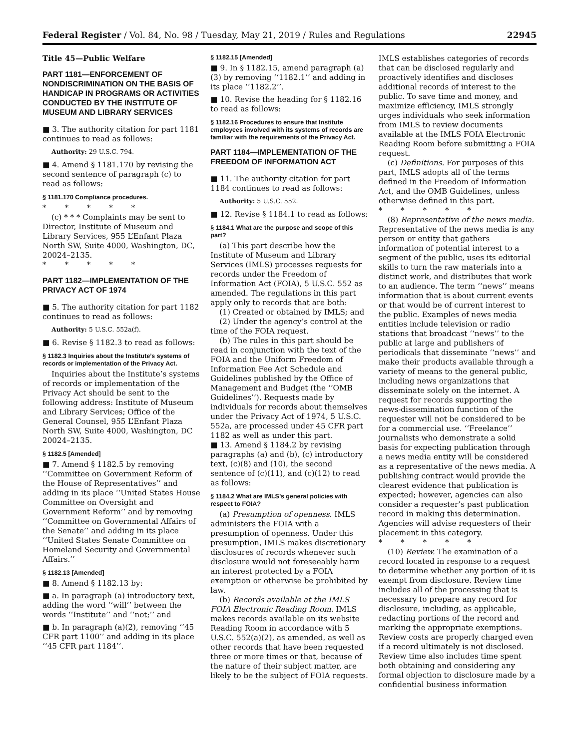Federal Register / Vol. 84, No. 98 / Tuesday, May 21, 2019 / Rules and Regulations 22945
Title 45—Public Welfare
PART 1181—ENFORCEMENT OF NONDISCRIMINATION ON THE BASIS OF HANDICAP IN PROGRAMS OR ACTIVITIES CONDUCTED BY THE INSTITUTE OF MUSEUM AND LIBRARY SERVICES
■ 3. The authority citation for part 1181 continues to read as follows:
Authority: 29 U.S.C. 794.
■ 4. Amend § 1181.170 by revising the second sentence of paragraph (c) to read as follows:
§ 1181.170 Compliance procedures.
* * * * *
(c) * * * Complaints may be sent to Director, Institute of Museum and Library Services, 955 L’Enfant Plaza North SW, Suite 4000, Washington, DC, 20024–2135.
* * * * *
PART 1182—IMPLEMENTATION OF THE PRIVACY ACT OF 1974
■ 5. The authority citation for part 1182 continues to read as follows:
Authority: 5 U.S.C. 552a(f).
■ 6. Revise § 1182.3 to read as follows:
§ 1182.3 Inquiries about the Institute’s systems of records or implementation of the Privacy Act.
Inquiries about the Institute’s systems of records or implementation of the Privacy Act should be sent to the following address: Institute of Museum and Library Services; Office of the General Counsel, 955 L’Enfant Plaza North SW, Suite 4000, Washington, DC 20024–2135.
§ 1182.5 [Amended]
■ 7. Amend § 1182.5 by removing ‘‘Committee on Government Reform of the House of Representatives’’ and adding in its place ‘‘United States House Committee on Oversight and Government Reform’’ and by removing ‘‘Committee on Governmental Affairs of the Senate’’ and adding in its place ‘‘United States Senate Committee on Homeland Security and Governmental Affairs.’’
§ 1182.13 [Amended]
■ 8. Amend § 1182.13 by:
■ a. In paragraph (a) introductory text, adding the word ‘‘will’’ between the words ‘‘Institute’’ and ‘‘not;’’ and
■ b. In paragraph (a)(2), removing ‘‘45 CFR part 1100’’ and adding in its place ‘‘45 CFR part 1184’’.
§ 1182.15 [Amended]
■ 9. In § 1182.15, amend paragraph (a)(3) by removing ‘‘1182.1’’ and adding in its place ‘‘1182.2’’.
■ 10. Revise the heading for § 1182.16 to read as follows:
§ 1182.16 Procedures to ensure that Institute employees involved with its systems of records are familiar with the requirements of the Privacy Act.
PART 1184—IMPLEMENTATION OF THE FREEDOM OF INFORMATION ACT
■ 11. The authority citation for part 1184 continues to read as follows:
Authority: 5 U.S.C. 552.
■ 12. Revise § 1184.1 to read as follows:
§ 1184.1 What are the purpose and scope of this part?
(a) This part describe how the Institute of Museum and Library Services (IMLS) processes requests for records under the Freedom of Information Act (FOIA), 5 U.S.C. 552 as amended. The regulations in this part apply only to records that are both:
(1) Created or obtained by IMLS; and
(2) Under the agency’s control at the time of the FOIA request.
(b) The rules in this part should be read in conjunction with the text of the FOIA and the Uniform Freedom of Information Fee Act Schedule and Guidelines published by the Office of Management and Budget (the ‘‘OMB Guidelines’’). Requests made by individuals for records about themselves under the Privacy Act of 1974, 5 U.S.C. 552a, are processed under 45 CFR part 1182 as well as under this part.
■ 13. Amend § 1184.2 by revising paragraphs (a) and (b), (c) introductory text, (c)(8) and (10), the second sentence of (c)(11), and (c)(12) to read as follows:
§ 1184.2 What are IMLS’s general policies with respect to FOIA?
(a) Presumption of openness. IMLS administers the FOIA with a presumption of openness. Under this presumption, IMLS makes discretionary disclosures of records whenever such disclosure would not foreseeably harm an interest protected by a FOIA exemption or otherwise be prohibited by law.
(b) Records available at the IMLS FOIA Electronic Reading Room. IMLS makes records available on its website Reading Room in accordance with 5 U.S.C. 552(a)(2), as amended, as well as other records that have been requested three or more times or that, because of the nature of their subject matter, are likely to be the subject of FOIA requests.
IMLS establishes categories of records that can be disclosed regularly and proactively identifies and discloses additional records of interest to the public. To save time and money, and maximize efficiency, IMLS strongly urges individuals who seek information from IMLS to review documents available at the IMLS FOIA Electronic Reading Room before submitting a FOIA request.
(c) Definitions. For purposes of this part, IMLS adopts all of the terms defined in the Freedom of Information Act, and the OMB Guidelines, unless otherwise defined in this part.
* * * * *
(8) Representative of the news media. Representative of the news media is any person or entity that gathers information of potential interest to a segment of the public, uses its editorial skills to turn the raw materials into a distinct work, and distributes that work to an audience. The term ‘‘news’’ means information that is about current events or that would be of current interest to the public. Examples of news media entities include television or radio stations that broadcast ‘‘news’’ to the public at large and publishers of periodicals that disseminate ‘‘news’’ and make their products available through a variety of means to the general public, including news organizations that disseminate solely on the internet. A request for records supporting the news-dissemination function of the requester will not be considered to be for a commercial use. ‘‘Freelance’’ journalists who demonstrate a solid basis for expecting publication through a news media entity will be considered as a representative of the news media. A publishing contract would provide the clearest evidence that publication is expected; however, agencies can also consider a requester’s past publication record in making this determination. Agencies will advise requesters of their placement in this category.
* * * * *
(10) Review. The examination of a record located in response to a request to determine whether any portion of it is exempt from disclosure. Review time includes all of the processing that is necessary to prepare any record for disclosure, including, as applicable, redacting portions of the record and marking the appropriate exemptions. Review costs are properly charged even if a record ultimately is not disclosed. Review time also includes time spent both obtaining and considering any formal objection to disclosure made by a confidential business information